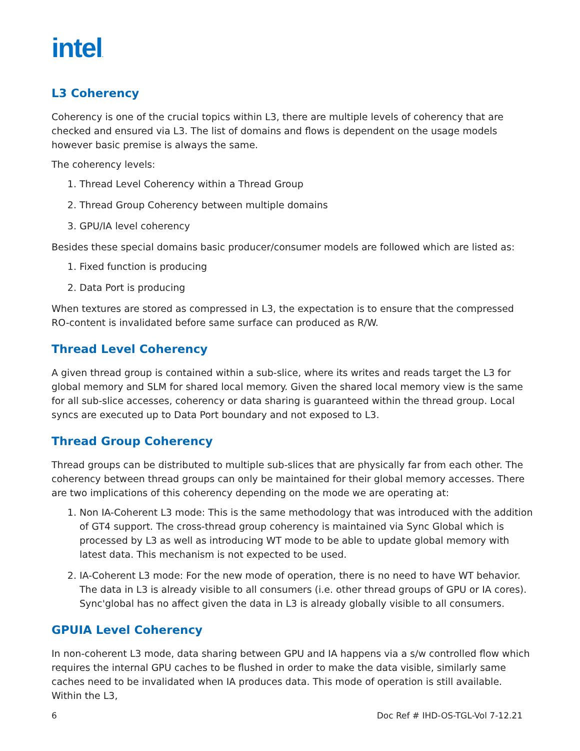intel.
L3 Coherency
Coherency is one of the crucial topics within L3, there are multiple levels of coherency that are checked and ensured via L3. The list of domains and flows is dependent on the usage models however basic premise is always the same.
The coherency levels:
1. Thread Level Coherency within a Thread Group
2. Thread Group Coherency between multiple domains
3. GPU/IA level coherency
Besides these special domains basic producer/consumer models are followed which are listed as:
1. Fixed function is producing
2. Data Port is producing
When textures are stored as compressed in L3, the expectation is to ensure that the compressed RO-content is invalidated before same surface can produced as R/W.
Thread Level Coherency
A given thread group is contained within a sub-slice, where its writes and reads target the L3 for global memory and SLM for shared local memory. Given the shared local memory view is the same for all sub-slice accesses, coherency or data sharing is guaranteed within the thread group. Local syncs are executed up to Data Port boundary and not exposed to L3.
Thread Group Coherency
Thread groups can be distributed to multiple sub-slices that are physically far from each other. The coherency between thread groups can only be maintained for their global memory accesses. There are two implications of this coherency depending on the mode we are operating at:
1. Non IA-Coherent L3 mode: This is the same methodology that was introduced with the addition of GT4 support. The cross-thread group coherency is maintained via Sync Global which is processed by L3 as well as introducing WT mode to be able to update global memory with latest data. This mechanism is not expected to be used.
2. IA-Coherent L3 mode: For the new mode of operation, there is no need to have WT behavior. The data in L3 is already visible to all consumers (i.e. other thread groups of GPU or IA cores). Sync'global has no affect given the data in L3 is already globally visible to all consumers.
GPUIA Level Coherency
In non-coherent L3 mode, data sharing between GPU and IA happens via a s/w controlled flow which requires the internal GPU caches to be flushed in order to make the data visible, similarly same caches need to be invalidated when IA produces data. This mode of operation is still available. Within the L3,
6 Doc Ref # IHD-OS-TGL-Vol 7-12.21